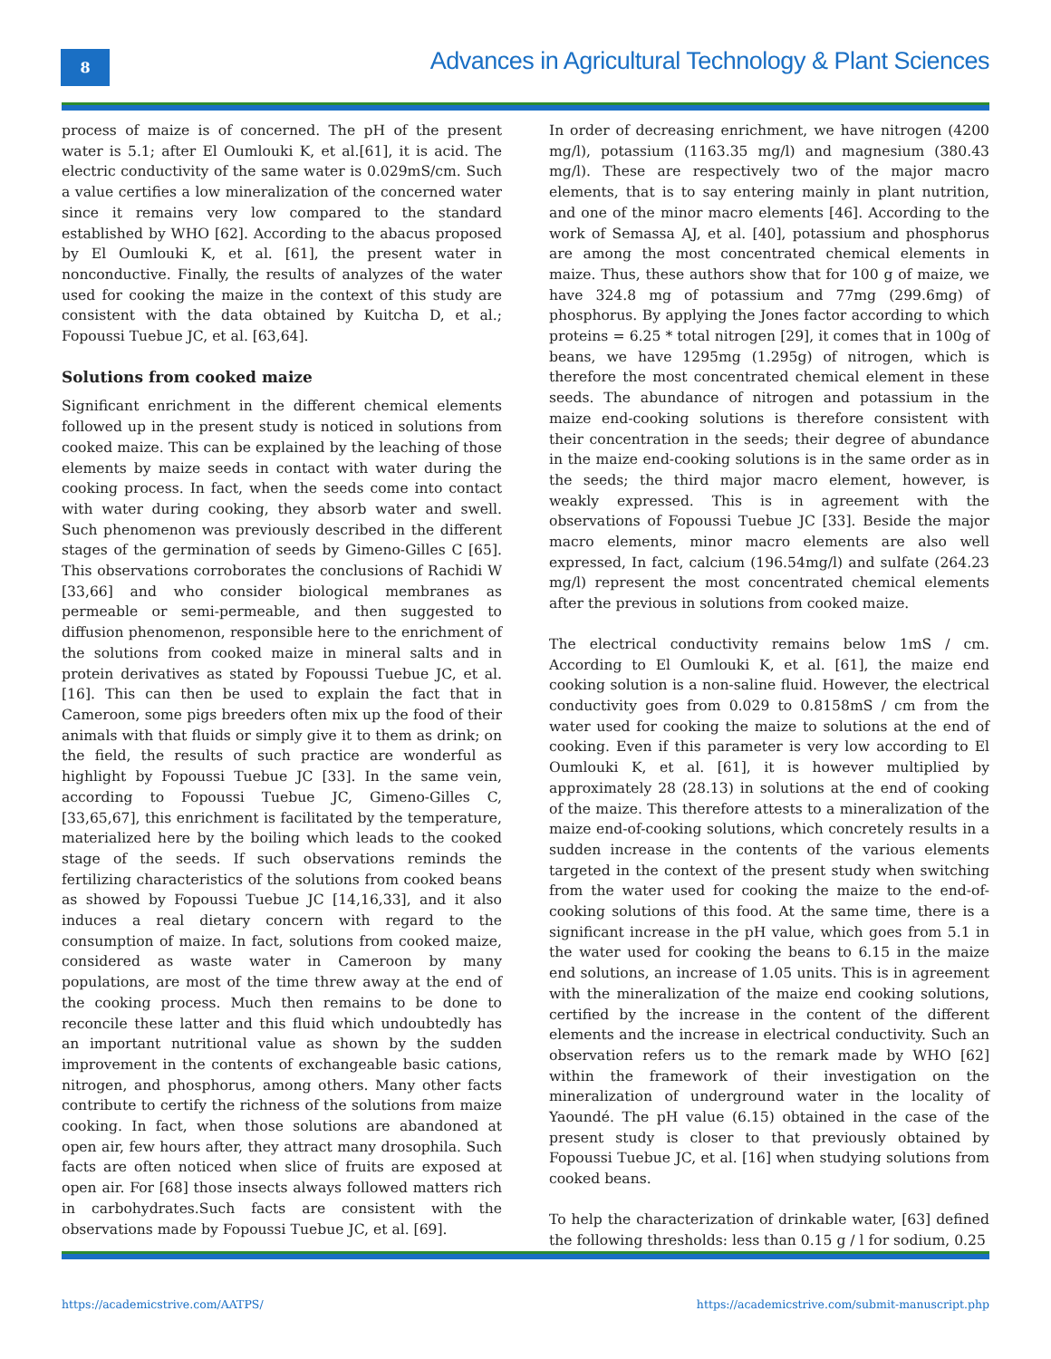8
Advances in Agricultural Technology & Plant Sciences
process of maize is of concerned. The pH of the present water is 5.1; after El Oumlouki K, et al.[61], it is acid. The electric conductivity of the same water is 0.029mS/cm. Such a value certifies a low mineralization of the concerned water since it remains very low compared to the standard established by WHO [62]. According to the abacus proposed by El Oumlouki K, et al. [61], the present water in nonconductive. Finally, the results of analyzes of the water used for cooking the maize in the context of this study are consistent with the data obtained by Kuitcha D, et al.; Fopoussi Tuebue JC, et al. [63,64].
Solutions from cooked maize
Significant enrichment in the different chemical elements followed up in the present study is noticed in solutions from cooked maize. This can be explained by the leaching of those elements by maize seeds in contact with water during the cooking process. In fact, when the seeds come into contact with water during cooking, they absorb water and swell. Such phenomenon was previously described in the different stages of the germination of seeds by Gimeno-Gilles C [65]. This observations corroborates the conclusions of Rachidi W [33,66] and who consider biological membranes as permeable or semi-permeable, and then suggested to diffusion phenomenon, responsible here to the enrichment of the solutions from cooked maize in mineral salts and in protein derivatives as stated by Fopoussi Tuebue JC, et al. [16]. This can then be used to explain the fact that in Cameroon, some pigs breeders often mix up the food of their animals with that fluids or simply give it to them as drink; on the field, the results of such practice are wonderful as highlight by Fopoussi Tuebue JC [33]. In the same vein, according to Fopoussi Tuebue JC, Gimeno-Gilles C, [33,65,67], this enrichment is facilitated by the temperature, materialized here by the boiling which leads to the cooked stage of the seeds. If such observations reminds the fertilizing characteristics of the solutions from cooked beans as showed by Fopoussi Tuebue JC [14,16,33], and it also induces a real dietary concern with regard to the consumption of maize. In fact, solutions from cooked maize, considered as waste water in Cameroon by many populations, are most of the time threw away at the end of the cooking process. Much then remains to be done to reconcile these latter and this fluid which undoubtedly has an important nutritional value as shown by the sudden improvement in the contents of exchangeable basic cations, nitrogen, and phosphorus, among others. Many other facts contribute to certify the richness of the solutions from maize cooking. In fact, when those solutions are abandoned at open air, few hours after, they attract many drosophila. Such facts are often noticed when slice of fruits are exposed at open air. For [68] those insects always followed matters rich in carbohydrates.Such facts are consistent with the observations made by Fopoussi Tuebue JC, et al. [69].
In order of decreasing enrichment, we have nitrogen (4200 mg/l), potassium (1163.35 mg/l) and magnesium (380.43 mg/l). These are respectively two of the major macro elements, that is to say entering mainly in plant nutrition, and one of the minor macro elements [46]. According to the work of Semassa AJ, et al. [40], potassium and phosphorus are among the most concentrated chemical elements in maize. Thus, these authors show that for 100 g of maize, we have 324.8 mg of potassium and 77mg (299.6mg) of phosphorus. By applying the Jones factor according to which proteins = 6.25 * total nitrogen [29], it comes that in 100g of beans, we have 1295mg (1.295g) of nitrogen, which is therefore the most concentrated chemical element in these seeds. The abundance of nitrogen and potassium in the maize end-cooking solutions is therefore consistent with their concentration in the seeds; their degree of abundance in the maize end-cooking solutions is in the same order as in the seeds; the third major macro element, however, is weakly expressed. This is in agreement with the observations of Fopoussi Tuebue JC [33]. Beside the major macro elements, minor macro elements are also well expressed, In fact, calcium (196.54mg/l) and sulfate (264.23 mg/l) represent the most concentrated chemical elements after the previous in solutions from cooked maize.
The electrical conductivity remains below 1mS / cm. According to El Oumlouki K, et al. [61], the maize end cooking solution is a non-saline fluid. However, the electrical conductivity goes from 0.029 to 0.8158mS / cm from the water used for cooking the maize to solutions at the end of cooking. Even if this parameter is very low according to El Oumlouki K, et al. [61], it is however multiplied by approximately 28 (28.13) in solutions at the end of cooking of the maize. This therefore attests to a mineralization of the maize end-of-cooking solutions, which concretely results in a sudden increase in the contents of the various elements targeted in the context of the present study when switching from the water used for cooking the maize to the end-of-cooking solutions of this food. At the same time, there is a significant increase in the pH value, which goes from 5.1 in the water used for cooking the beans to 6.15 in the maize end solutions, an increase of 1.05 units. This is in agreement with the mineralization of the maize end cooking solutions, certified by the increase in the content of the different elements and the increase in electrical conductivity. Such an observation refers us to the remark made by WHO [62] within the framework of their investigation on the mineralization of underground water in the locality of Yaoundé. The pH value (6.15) obtained in the case of the present study is closer to that previously obtained by Fopoussi Tuebue JC, et al. [16] when studying solutions from cooked beans.
To help the characterization of drinkable water, [63] defined the following thresholds: less than 0.15 g / l for sodium, 0.25
https://academicstrive.com/AATPS/ https://academicstrive.com/submit-manuscript.php